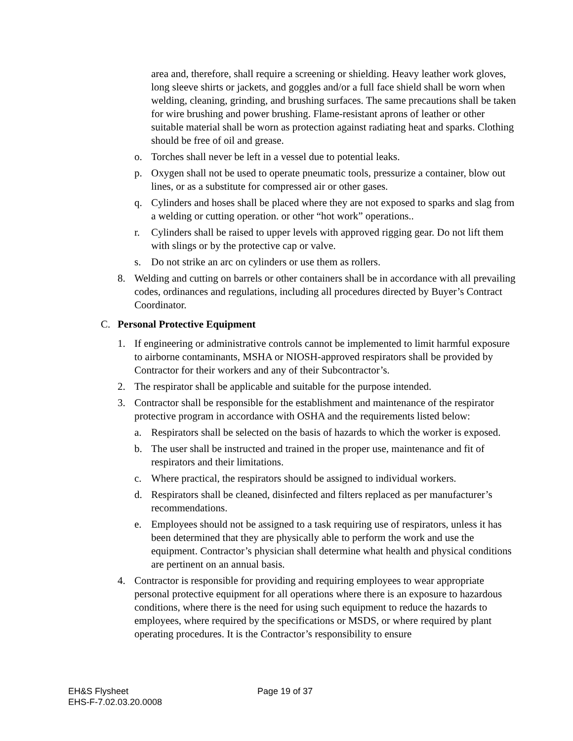area and, therefore, shall require a screening or shielding. Heavy leather work gloves, long sleeve shirts or jackets, and goggles and/or a full face shield shall be worn when welding, cleaning, grinding, and brushing surfaces. The same precautions shall be taken for wire brushing and power brushing. Flame-resistant aprons of leather or other suitable material shall be worn as protection against radiating heat and sparks. Clothing should be free of oil and grease.
o. Torches shall never be left in a vessel due to potential leaks.
p. Oxygen shall not be used to operate pneumatic tools, pressurize a container, blow out lines, or as a substitute for compressed air or other gases.
q. Cylinders and hoses shall be placed where they are not exposed to sparks and slag from a welding or cutting operation. or other “hot work” operations..
r. Cylinders shall be raised to upper levels with approved rigging gear. Do not lift them with slings or by the protective cap or valve.
s. Do not strike an arc on cylinders or use them as rollers.
8. Welding and cutting on barrels or other containers shall be in accordance with all prevailing codes, ordinances and regulations, including all procedures directed by Buyer’s Contract Coordinator.
C. Personal Protective Equipment
1. If engineering or administrative controls cannot be implemented to limit harmful exposure to airborne contaminants, MSHA or NIOSH-approved respirators shall be provided by Contractor for their workers and any of their Subcontractor’s.
2. The respirator shall be applicable and suitable for the purpose intended.
3. Contractor shall be responsible for the establishment and maintenance of the respirator protective program in accordance with OSHA and the requirements listed below:
a. Respirators shall be selected on the basis of hazards to which the worker is exposed.
b. The user shall be instructed and trained in the proper use, maintenance and fit of respirators and their limitations.
c. Where practical, the respirators should be assigned to individual workers.
d. Respirators shall be cleaned, disinfected and filters replaced as per manufacturer’s recommendations.
e. Employees should not be assigned to a task requiring use of respirators, unless it has been determined that they are physically able to perform the work and use the equipment. Contractor’s physician shall determine what health and physical conditions are pertinent on an annual basis.
4. Contractor is responsible for providing and requiring employees to wear appropriate personal protective equipment for all operations where there is an exposure to hazardous conditions, where there is the need for using such equipment to reduce the hazards to employees, where required by the specifications or MSDS, or where required by plant operating procedures. It is the Contractor’s responsibility to ensure
EH&S Flysheet
EHS-F-7.02.03.20.0008
Page 19 of 37